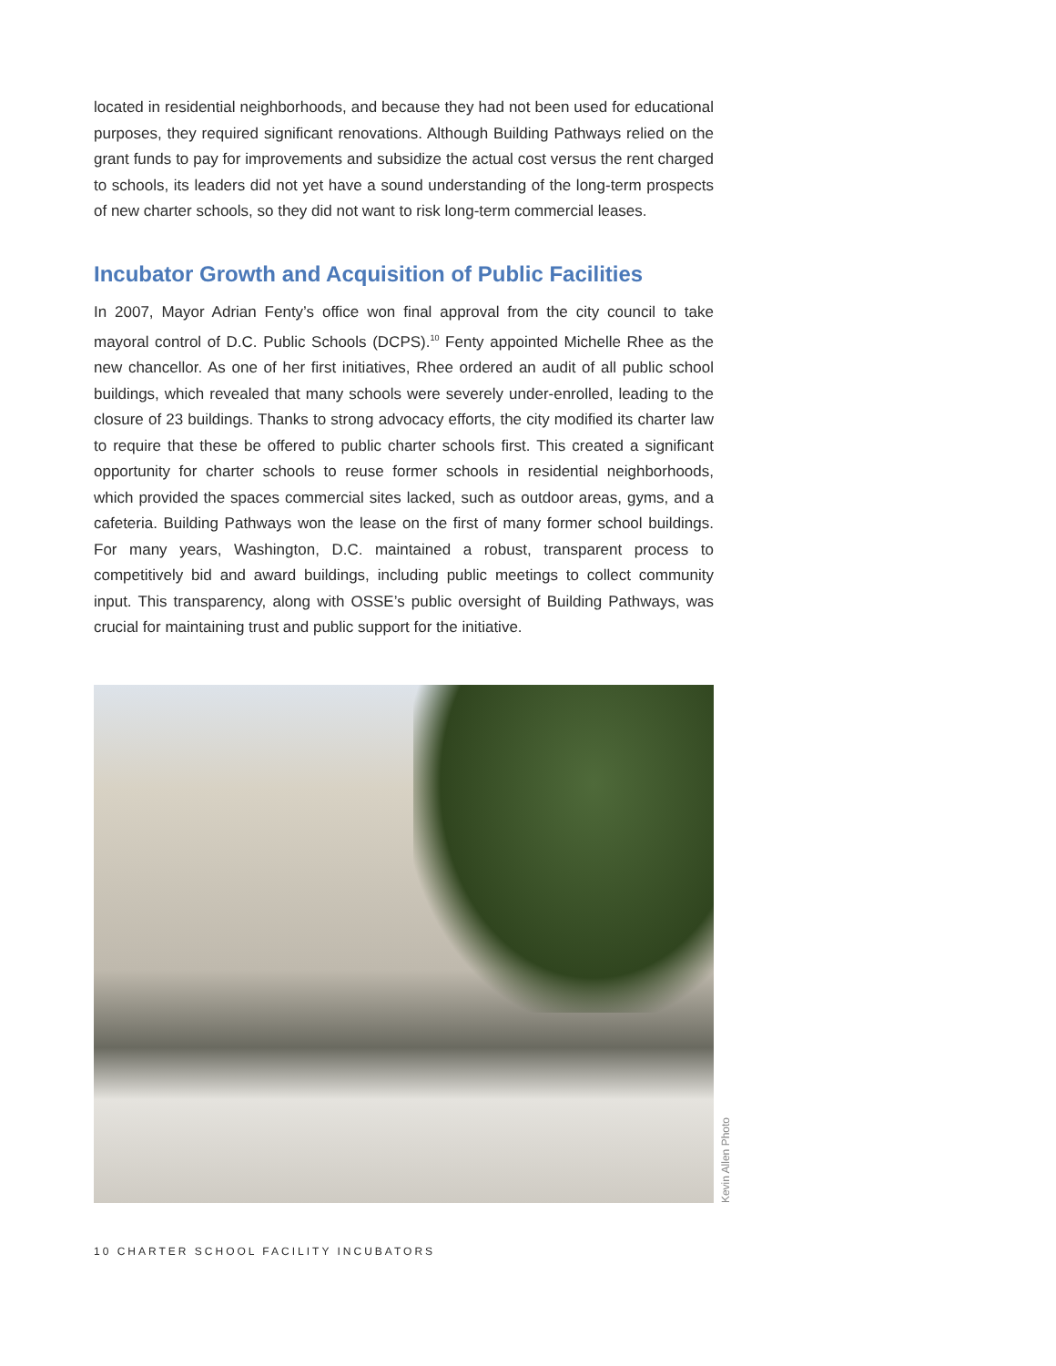located in residential neighborhoods, and because they had not been used for educational purposes, they required significant renovations. Although Building Pathways relied on the grant funds to pay for improvements and subsidize the actual cost versus the rent charged to schools, its leaders did not yet have a sound understanding of the long-term prospects of new charter schools, so they did not want to risk long-term commercial leases.
Incubator Growth and Acquisition of Public Facilities
In 2007, Mayor Adrian Fenty’s office won final approval from the city council to take mayoral control of D.C. Public Schools (DCPS).<sup>10</sup> Fenty appointed Michelle Rhee as the new chancellor. As one of her first initiatives, Rhee ordered an audit of all public school buildings, which revealed that many schools were severely under-enrolled, leading to the closure of 23 buildings. Thanks to strong advocacy efforts, the city modified its charter law to require that these be offered to public charter schools first. This created a significant opportunity for charter schools to reuse former schools in residential neighborhoods, which provided the spaces commercial sites lacked, such as outdoor areas, gyms, and a cafeteria. Building Pathways won the lease on the first of many former school buildings. For many years, Washington, D.C. maintained a robust, transparent process to competitively bid and award buildings, including public meetings to collect community input. This transparency, along with OSSE’s public oversight of Building Pathways, was crucial for maintaining trust and public support for the initiative.
Kevin Allen Photo
10 CHARTER SCHOOL FACILITY INCUBATORS